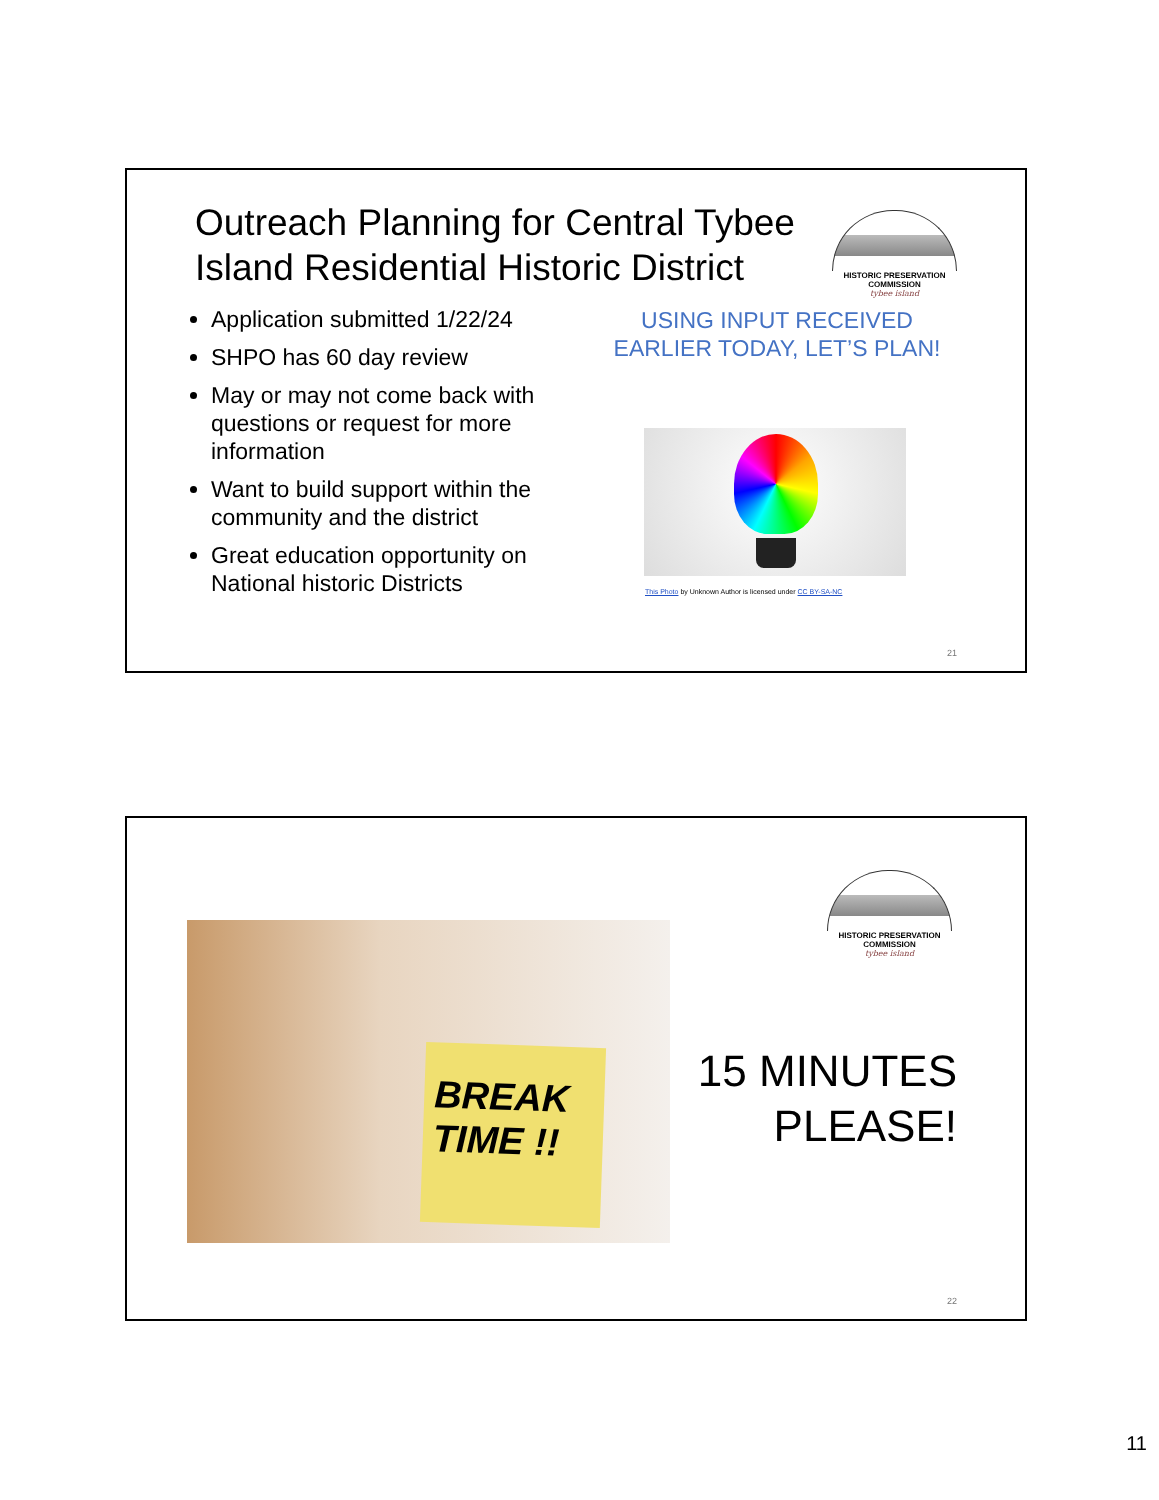Outreach Planning for Central Tybee Island Residential Historic District
HISTORIC PRESERVATION COMMISSION
tybee island
Application submitted 1/22/24
SHPO has 60 day review
May or may not come back with questions or request for more information
Want to build support within the community and the district
Great education opportunity on National historic Districts
USING INPUT RECEIVED EARLIER TODAY, LET’S PLAN!
This Photo by Unknown Author is licensed under CC BY-SA-NC
21
HISTORIC PRESERVATION COMMISSION
tybee island
BREAK TIME !!
15 MINUTES PLEASE!
22
11